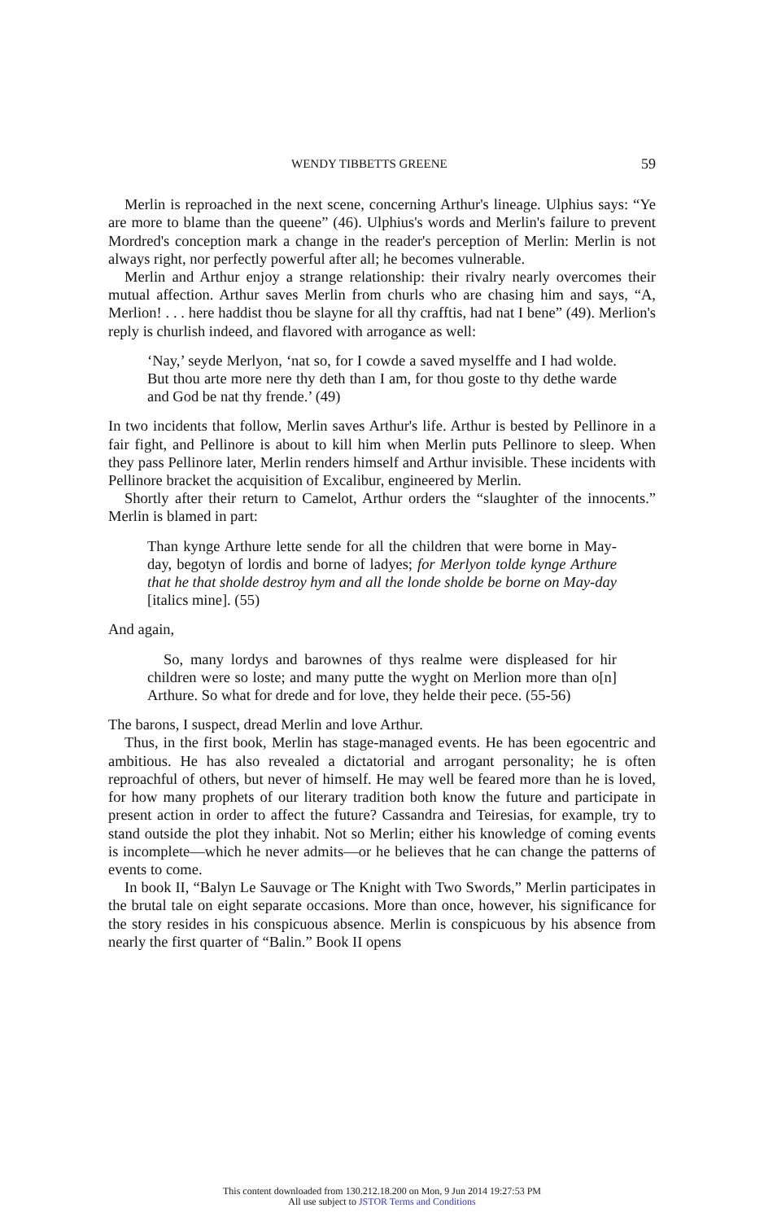WENDY TIBBETTS GREENE 59
Merlin is reproached in the next scene, concerning Arthur's lineage. Ulphius says: “Ye are more to blame than the queene” (46). Ulphius's words and Merlin's failure to prevent Mordred's conception mark a change in the reader's perception of Merlin: Merlin is not always right, nor perfectly powerful after all; he becomes vulnerable.
Merlin and Arthur enjoy a strange relationship: their rivalry nearly overcomes their mutual affection. Arthur saves Merlin from churls who are chasing him and says, “A, Merlion! . . . here haddist thou be slayne for all thy crafftis, had nat I bene” (49). Merlion's reply is churlish indeed, and flavored with arrogance as well:
‘Nay,’ seyde Merlyon, ‘nat so, for I cowde a saved myselffe and I had wolde. But thou arte more nere thy deth than I am, for thou goste to thy dethe warde and God be nat thy frende.’ (49)
In two incidents that follow, Merlin saves Arthur's life. Arthur is bested by Pellinore in a fair fight, and Pellinore is about to kill him when Merlin puts Pellinore to sleep. When they pass Pellinore later, Merlin renders himself and Arthur invisible. These incidents with Pellinore bracket the acquisition of Excalibur, engineered by Merlin.
Shortly after their return to Camelot, Arthur orders the “slaughter of the innocents.” Merlin is blamed in part:
Than kynge Arthure lette sende for all the children that were borne in May-day, begotyn of lordis and borne of ladyes; for Merlyon tolde kynge Arthure that he that sholde destroy hym and all the londe sholde be borne on May-day [italics mine]. (55)
And again,
So, many lordys and barownes of thys realme were displeased for hir children were so loste; and many putte the wyght on Merlion more than o[n] Arthure. So what for drede and for love, they helde their pece. (55-56)
The barons, I suspect, dread Merlin and love Arthur.
Thus, in the first book, Merlin has stage-managed events. He has been egocentric and ambitious. He has also revealed a dictatorial and arrogant personality; he is often reproachful of others, but never of himself. He may well be feared more than he is loved, for how many prophets of our literary tradition both know the future and participate in present action in order to affect the future? Cassandra and Teiresias, for example, try to stand outside the plot they inhabit. Not so Merlin; either his knowledge of coming events is incomplete—which he never admits—or he believes that he can change the patterns of events to come.
In book II, “Balyn Le Sauvage or The Knight with Two Swords,” Merlin participates in the brutal tale on eight separate occasions. More than once, however, his significance for the story resides in his conspicuous absence. Merlin is conspicuous by his absence from nearly the first quarter of “Balin.” Book II opens
This content downloaded from 130.212.18.200 on Mon, 9 Jun 2014 19:27:53 PM
All use subject to JSTOR Terms and Conditions